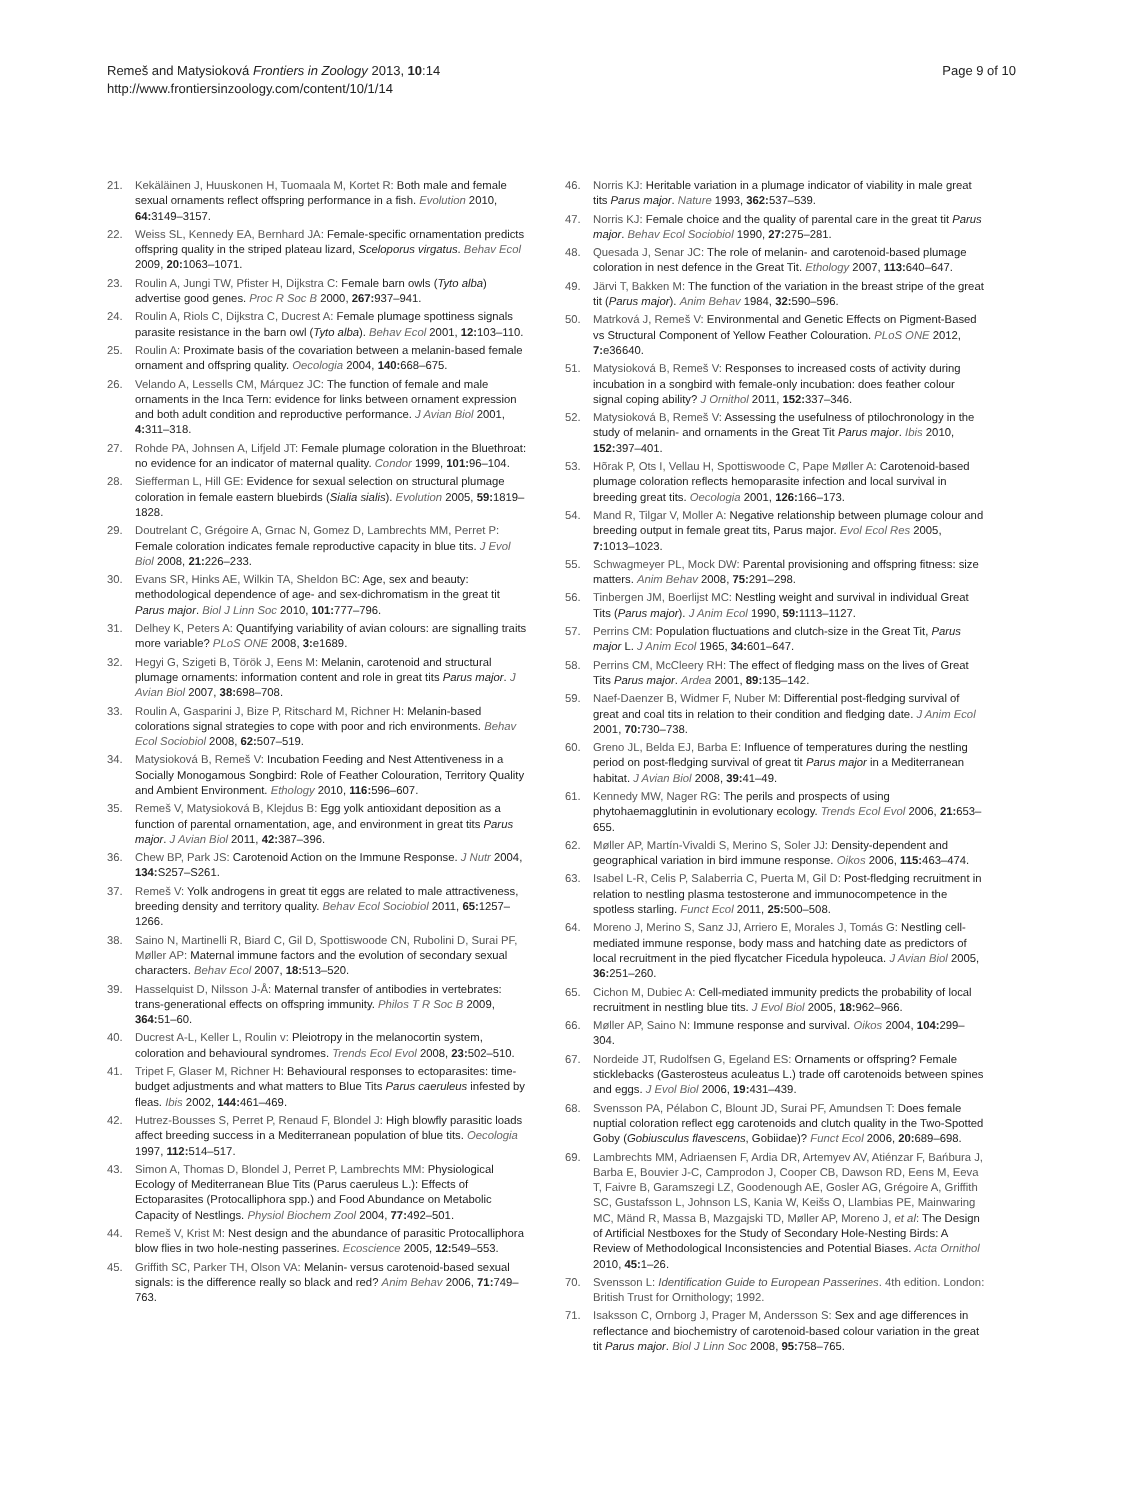Remeš and Matysioková Frontiers in Zoology 2013, 10:14
http://www.frontiersinzoology.com/content/10/1/14
Page 9 of 10
21. Kekäläinen J, Huuskonen H, Tuomaala M, Kortet R: Both male and female sexual ornaments reflect offspring performance in a fish. Evolution 2010, 64: 3149–3157.
22. Weiss SL, Kennedy EA, Bernhard JA: Female-specific ornamentation predicts offspring quality in the striped plateau lizard, Sceloporus virgatus. Behav Ecol 2009, 20: 1063–1071.
23. Roulin A, Jungi TW, Pfister H, Dijkstra C: Female barn owls (Tyto alba) advertise good genes. Proc R Soc B 2000, 267: 937–941.
24. Roulin A, Riols C, Dijkstra C, Ducrest A: Female plumage spottiness signals parasite resistance in the barn owl (Tyto alba). Behav Ecol 2001, 12: 103–110.
25. Roulin A: Proximate basis of the covariation between a melanin-based female ornament and offspring quality. Oecologia 2004, 140: 668–675.
26. Velando A, Lessells CM, Márquez JC: The function of female and male ornaments in the Inca Tern: evidence for links between ornament expression and both adult condition and reproductive performance. J Avian Biol 2001, 4: 311–318.
27. Rohde PA, Johnsen A, Lifjeld JT: Female plumage coloration in the Bluethroat: no evidence for an indicator of maternal quality. Condor 1999, 101: 96–104.
28. Siefferman L, Hill GE: Evidence for sexual selection on structural plumage coloration in female eastern bluebirds (Sialia sialis). Evolution 2005, 59: 1819–1828.
29. Doutrelant C, Grégoire A, Grnac N, Gomez D, Lambrechts MM, Perret P: Female coloration indicates female reproductive capacity in blue tits. J Evol Biol 2008, 21: 226–233.
30. Evans SR, Hinks AE, Wilkin TA, Sheldon BC: Age, sex and beauty: methodological dependence of age- and sex-dichromatism in the great tit Parus major. Biol J Linn Soc 2010, 101: 777–796.
31. Delhey K, Peters A: Quantifying variability of avian colours: are signalling traits more variable? PLoS ONE 2008, 3: e1689.
32. Hegyi G, Szigeti B, Török J, Eens M: Melanin, carotenoid and structural plumage ornaments: information content and role in great tits Parus major. J Avian Biol 2007, 38: 698–708.
33. Roulin A, Gasparini J, Bize P, Ritschard M, Richner H: Melanin-based colorations signal strategies to cope with poor and rich environments. Behav Ecol Sociobiol 2008, 62: 507–519.
34. Matysioková B, Remeš V: Incubation Feeding and Nest Attentiveness in a Socially Monogamous Songbird: Role of Feather Colouration, Territory Quality and Ambient Environment. Ethology 2010, 116: 596–607.
35. Remeš V, Matysioková B, Klejdus B: Egg yolk antioxidant deposition as a function of parental ornamentation, age, and environment in great tits Parus major. J Avian Biol 2011, 42: 387–396.
36. Chew BP, Park JS: Carotenoid Action on the Immune Response. J Nutr 2004, 134: S257–S261.
37. Remeš V: Yolk androgens in great tit eggs are related to male attractiveness, breeding density and territory quality. Behav Ecol Sociobiol 2011, 65: 1257–1266.
38. Saino N, Martinelli R, Biard C, Gil D, Spottiswoode CN, Rubolini D, Surai PF, Møller AP: Maternal immune factors and the evolution of secondary sexual characters. Behav Ecol 2007, 18: 513–520.
39. Hasselquist D, Nilsson J-Å: Maternal transfer of antibodies in vertebrates: trans-generational effects on offspring immunity. Philos T R Soc B 2009, 364: 51–60.
40. Ducrest A-L, Keller L, Roulin v: Pleiotropy in the melanocortin system, coloration and behavioural syndromes. Trends Ecol Evol 2008, 23: 502–510.
41. Tripet F, Glaser M, Richner H: Behavioural responses to ectoparasites: time-budget adjustments and what matters to Blue Tits Parus caeruleus infested by fleas. Ibis 2002, 144: 461–469.
42. Hutrez-Bousses S, Perret P, Renaud F, Blondel J: High blowfly parasitic loads affect breeding success in a Mediterranean population of blue tits. Oecologia 1997, 112: 514–517.
43. Simon A, Thomas D, Blondel J, Perret P, Lambrechts MM: Physiological Ecology of Mediterranean Blue Tits (Parus caeruleus L.): Effects of Ectoparasites (Protocalliphora spp.) and Food Abundance on Metabolic Capacity of Nestlings. Physiol Biochem Zool 2004, 77: 492–501.
44. Remeš V, Krist M: Nest design and the abundance of parasitic Protocalliphora blow flies in two hole-nesting passerines. Ecoscience 2005, 12: 549–553.
45. Griffith SC, Parker TH, Olson VA: Melanin- versus carotenoid-based sexual signals: is the difference really so black and red? Anim Behav 2006, 71: 749–763.
46. Norris KJ: Heritable variation in a plumage indicator of viability in male great tits Parus major. Nature 1993, 362: 537–539.
47. Norris KJ: Female choice and the quality of parental care in the great tit Parus major. Behav Ecol Sociobiol 1990, 27: 275–281.
48. Quesada J, Senar JC: The role of melanin- and carotenoid-based plumage coloration in nest defence in the Great Tit. Ethology 2007, 113: 640–647.
49. Järvi T, Bakken M: The function of the variation in the breast stripe of the great tit (Parus major). Anim Behav 1984, 32: 590–596.
50. Matrková J, Remeš V: Environmental and Genetic Effects on Pigment-Based vs Structural Component of Yellow Feather Colouration. PLoS ONE 2012, 7: e36640.
51. Matysioková B, Remeš V: Responses to increased costs of activity during incubation in a songbird with female-only incubation: does feather colour signal coping ability? J Ornithol 2011, 152: 337–346.
52. Matysioková B, Remeš V: Assessing the usefulness of ptilochronology in the study of melanin- and ornaments in the Great Tit Parus major. Ibis 2010, 152: 397–401.
53. Hõrak P, Ots I, Vellau H, Spottiswoode C, Pape Møller A: Carotenoid-based plumage coloration reflects hemoparasite infection and local survival in breeding great tits. Oecologia 2001, 126: 166–173.
54. Mand R, Tilgar V, Moller A: Negative relationship between plumage colour and breeding output in female great tits, Parus major. Evol Ecol Res 2005, 7: 1013–1023.
55. Schwagmeyer PL, Mock DW: Parental provisioning and offspring fitness: size matters. Anim Behav 2008, 75: 291–298.
56. Tinbergen JM, Boerlijst MC: Nestling weight and survival in individual Great Tits (Parus major). J Anim Ecol 1990, 59: 1113–1127.
57. Perrins CM: Population fluctuations and clutch-size in the Great Tit, Parus major L. J Anim Ecol 1965, 34: 601–647.
58. Perrins CM, McCleery RH: The effect of fledging mass on the lives of Great Tits Parus major. Ardea 2001, 89: 135–142.
59. Naef-Daenzer B, Widmer F, Nuber M: Differential post-fledging survival of great and coal tits in relation to their condition and fledging date. J Anim Ecol 2001, 70: 730–738.
60. Greno JL, Belda EJ, Barba E: Influence of temperatures during the nestling period on post-fledging survival of great tit Parus major in a Mediterranean habitat. J Avian Biol 2008, 39: 41–49.
61. Kennedy MW, Nager RG: The perils and prospects of using phytohaemagglutinin in evolutionary ecology. Trends Ecol Evol 2006, 21: 653–655.
62. Møller AP, Martín-Vivaldi S, Merino S, Soler JJ: Density-dependent and geographical variation in bird immune response. Oikos 2006, 115: 463–474.
63. Isabel L-R, Celis P, Salaberria C, Puerta M, Gil D: Post-fledging recruitment in relation to nestling plasma testosterone and immunocompetence in the spotless starling. Funct Ecol 2011, 25: 500–508.
64. Moreno J, Merino S, Sanz JJ, Arriero E, Morales J, Tomás G: Nestling cell-mediated immune response, body mass and hatching date as predictors of local recruitment in the pied flycatcher Ficedula hypoleuca. J Avian Biol 2005, 36: 251–260.
65. Cichon M, Dubiec A: Cell-mediated immunity predicts the probability of local recruitment in nestling blue tits. J Evol Biol 2005, 18: 962–966.
66. Møller AP, Saino N: Immune response and survival. Oikos 2004, 104: 299–304.
67. Nordeide JT, Rudolfsen G, Egeland ES: Ornaments or offspring? Female sticklebacks (Gasterosteus aculeatus L.) trade off carotenoids between spines and eggs. J Evol Biol 2006, 19: 431–439.
68. Svensson PA, Pélabon C, Blount JD, Surai PF, Amundsen T: Does female nuptial coloration reflect egg carotenoids and clutch quality in the Two-Spotted Goby (Gobiusculus flavescens, Gobiidae)? Funct Ecol 2006, 20: 689–698.
69. Lambrechts MM, Adriaensen F, Ardia DR, Artemyev AV, Atiénzar F, Bańbura J, Barba E, Bouvier J-C, Camprodon J, Cooper CB, Dawson RD, Eens M, Eeva T, Faivre B, Garamszegi LZ, Goodenough AE, Gosler AG, Grégoire A, Griffith SC, Gustafsson L, Johnson LS, Kania W, Keišs O, Llambias PE, Mainwaring MC, Mänd R, Massa B, Mazgajski TD, Møller AP, Moreno J, et al: The Design of Artificial Nestboxes for the Study of Secondary Hole-Nesting Birds: A Review of Methodological Inconsistencies and Potential Biases. Acta Ornithol 2010, 45: 1–26.
70. Svensson L: Identification Guide to European Passerines. 4th edition. London: British Trust for Ornithology; 1992.
71. Isaksson C, Ornborg J, Prager M, Andersson S: Sex and age differences in reflectance and biochemistry of carotenoid-based colour variation in the great tit Parus major. Biol J Linn Soc 2008, 95: 758–765.